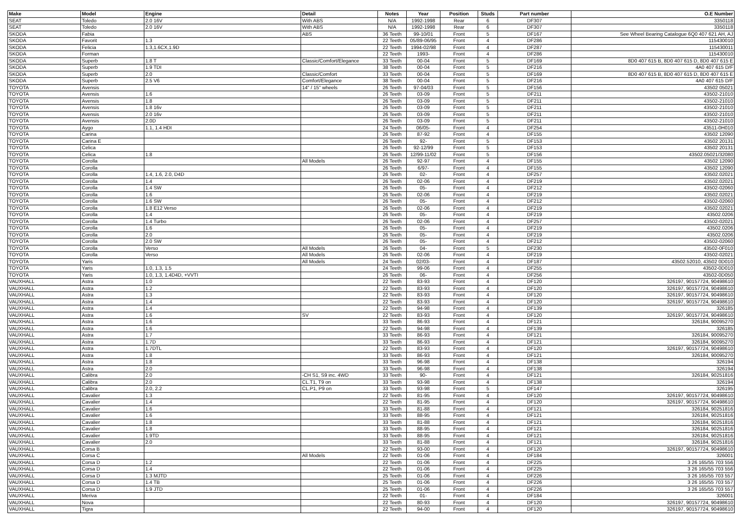| Make | Model | Engine | Detail | Notes | Year | Position | Studs | Part number | O.E Number |
| --- | --- | --- | --- | --- | --- | --- | --- | --- | --- |
| SEAT | Toledo | 2.0 16V | With ABS | N/A | 1992-1998 | Rear | 6 | DF307 | 3350118 |
| SEAT | Toledo | 2.0 16V | With ABS | N/A | 1992-1998 | Rear | 6 | DF307 | 3350118 |
| SKODA | Fabia | | ABS | 36 Teeth | 99-10/01 | Front | 5 | DF167 | See Wheel Bearing Catalogue 6Q0 407 621 AH, AJ |
| SKODA | Favorit | 1.3 | | 22 Teeth | 05/89-06/95 | Front | 4 | DF286 | 115430010 |
| SKODA | Felicia | 1.3,1.6CX,1.9D | | 22 Teeth | 1994-02/98 | Front | 4 | DF287 | 115430011 |
| SKODA | Forman | | | 22 Teeth | 1993- | Front | 4 | DF286 | 115430010 |
| SKODA | Superb | 1.8 T | Classic/Comfort/Elegance | 33 Teeth | 00-04 | Front | 5 | DF169 | 8D0 407 615 B, 8D0 407 615 D, 8D0 407 615 E |
| SKODA | Superb | 1.9 TDI | | 38 Teeth | 00-04 | Front | 5 | DF216 | 4A0 407 615 D/F |
| SKODA | Superb | 2.0 | Classic/Comfort | 33 Teeth | 00-04 | Front | 5 | DF169 | 8D0 407 615 B, 8D0 407 615 D, 8D0 407 615 E |
| SKODA | Superb | 2.5 V6 | Comfort/Elegance | 38 Teeth | 00-04 | Front | 5 | DF216 | 4A0 407 615 D/F |
| TOYOTA | Avensis | | 14" / 15" wheels | 26 Teeth | 97-04/03 | Front | 5 | DF156 | 43502 05021 |
| TOYOTA | Avensis | 1.6 | | 26 Teeth | 03-09 | Front | 5 | DF211 | 43502-21010 |
| TOYOTA | Avensis | 1.8 | | 26 Teeth | 03-09 | Front | 5 | DF211 | 43502-21010 |
| TOYOTA | Avensis | 1.8 16v | | 26 Teeth | 03-09 | Front | 5 | DF211 | 43502-21010 |
| TOYOTA | Avensis | 2.0 16v | | 26 Teeth | 03-09 | Front | 5 | DF211 | 43502-21010 |
| TOYOTA | Avensis | 2.0D | | 26 Teeth | 03-09 | Front | 5 | DF211 | 43502-21010 |
| TOYOTA | Aygo | 1.1, 1.4 HDI | | 24 Teeth | 06/05- | Front | 4 | DF254 | 43511-0H010 |
| TOYOTA | Carina | | | 26 Teeth | 87-92 | Front | 4 | DF155 | 43502 12090 |
| TOYOTA | Carina E | | | 26 Teeth | 92- | Front | 5 | DF153 | 43502 20131 |
| TOYOTA | Celica | | | 26 Teeth | 92-12/99 | Front | 5 | DF153 | 43502 20131 |
| TOYOTA | Celica | 1.8 | | 26 Teeth | 12/99-11/02 | Front | 5 | DF156 | 43502.05021/32080 |
| TOYOTA | Corolla | | All Models | 26 Teeth | 92-97 | Front | 4 | DF155 | 43502 12090 |
| TOYOTA | Corolla | | | 26 Teeth | 6/97- | Front | 4 | DF155 | 43502 12090 |
| TOYOTA | Corolla | 1.4, 1.6, 2.0, D4D | | 26 Teeth | 02- | Front | 4 | DF257 | 43502.02021 |
| TOYOTA | Corolla | 1.4 | | 26 Teeth | 02-06 | Front | 4 | DF219 | 43502.02021 |
| TOYOTA | Corolla | 1.4 SW | | 26 Teeth | 05- | Front | 4 | DF212 | 43502-02060 |
| TOYOTA | Corolla | 1.6 | | 26 Teeth | 02-06 | Front | 4 | DF219 | 43502.02021 |
| TOYOTA | Corolla | 1.6 SW | | 26 Teeth | 05- | Front | 4 | DF212 | 43502-02060 |
| TOYOTA | Corolla | 1.8 E12 Verso | | 26 Teeth | 02-06 | Front | 4 | DF219 | 43502.02021 |
| TOYOTA | Corolla | 1.4 | | 26 Teeth | 05- | Front | 4 | DF219 | 43502.0206 |
| TOYOTA | Corolla | 1.4 Turbo | | 26 Teeth | 02-06 | Front | 4 | DF257 | 43502-02021 |
| TOYOTA | Corolla | 1.6 | | 26 Teeth | 05- | Front | 4 | DF219 | 43502.0206 |
| TOYOTA | Corolla | 2.0 | | 26 Teeth | 05- | Front | 4 | DF219 | 43502.0206 |
| TOYOTA | Corolla | 2.0 SW | | 26 Teeth | 05- | Front | 4 | DF212 | 43502-02060 |
| TOYOTA | Corolla | Verso | All Models | 26 Teeth | 04- | Front | 5 | DF230 | 43502-0F010 |
| TOYOTA | Corolla | Verso | All Models | 26 Teeth | 02-06 | Front | 4 | DF219 | 43502-02021 |
| TOYOTA | Yaris | | All Models | 24 Teeth | 02/03- | Front | 4 | DF187 | 43502.52010, 43502 0D010 |
| TOYOTA | Yaris | 1.0, 1.3, 1.5 | | 24 Teeth | 99-06 | Front | 4 | DF255 | 43502-0D010 |
| TOYOTA | Yaris | 1.0, 1.3, 1.4D4D, +VVTI | | 26 Teeth | 06- | Front | 4 | DF256 | 43502-0D050 |
| VAUXHALL | Astra | 1.0 | | 22 Teeth | 83-93 | Front | 4 | DF120 | 326197, 90157724, 90498610 |
| VAUXHALL | Astra | 1.2 | | 22 Teeth | 83-93 | Front | 4 | DF120 | 326197, 90157724, 90498610 |
| VAUXHALL | Astra | 1.3 | | 22 Teeth | 83-93 | Front | 4 | DF120 | 326197, 90157724, 90498610 |
| VAUXHALL | Astra | 1.4 | | 22 Teeth | 83-93 | Front | 4 | DF120 | 326197, 90157724, 90498610 |
| VAUXHALL | Astra | 1.4 | | 22 Teeth | 94-98 | Front | 4 | DF139 | 326185 |
| VAUXHALL | Astra | 1.6 | SV | 22 Teeth | 83-93 | Front | 4 | DF120 | 326197, 90157724, 90498610 |
| VAUXHALL | Astra | 1.6 | | 33 Teeth | 86-93 | Front | 4 | DF121 | 326184, 90095270 |
| VAUXHALL | Astra | 1.6 | | 22 Teeth | 94-98 | Front | 4 | DF139 | 326185 |
| VAUXHALL | Astra | 1.7 | | 33 Teeth | 86-93 | Front | 4 | DF121 | 326184, 90095270 |
| VAUXHALL | Astra | 1.7D | | 33 Teeth | 86-93 | Front | 4 | DF121 | 326184, 90095270 |
| VAUXHALL | Astra | 1.7DTL | | 22 Teeth | 83-93 | Front | 4 | DF120 | 326197, 90157724, 90498610 |
| VAUXHALL | Astra | 1.8 | | 33 Teeth | 86-93 | Front | 4 | DF121 | 326184, 90095270 |
| VAUXHALL | Astra | 1.8 | | 33 Teeth | 96-98 | Front | 4 | DF138 | 326194 |
| VAUXHALL | Astra | 2.0 | | 33 Teeth | 96-98 | Front | 4 | DF138 | 326194 |
| VAUXHALL | Calibra | 2.0 | -CH S1, S9 inc. 4WD | 33 Teeth | 90- | Front | 4 | DF121 | 326184, 90251816 |
| VAUXHALL | Calibra | 2.0 | CL.T1, T9 on | 33 Teeth | 93-98 | Front | 4 | DF138 | 326194 |
| VAUXHALL | Calibra | 2.0, 2.2 | CL.P1, P9 on | 33 Teeth | 93-98 | Front | 5 | DF147 | 326195 |
| VAUXHALL | Cavalier | 1.3 | | 22 Teeth | 81-95 | Front | 4 | DF120 | 326197, 90157724, 90498610 |
| VAUXHALL | Cavalier | 1.4 | | 22 Teeth | 81-95 | Front | 4 | DF120 | 326197, 90157724, 90498610 |
| VAUXHALL | Cavalier | 1.6 | | 33 Teeth | 81-88 | Front | 4 | DF121 | 326184, 90251816 |
| VAUXHALL | Cavalier | 1.6 | | 33 Teeth | 88-95 | Front | 4 | DF121 | 326184, 90251816 |
| VAUXHALL | Cavalier | 1.8 | | 33 Teeth | 81-88 | Front | 4 | DF121 | 326184, 90251816 |
| VAUXHALL | Cavalier | 1.8 | | 33 Teeth | 88-95 | Front | 4 | DF121 | 326184, 90251816 |
| VAUXHALL | Cavalier | 1.9TD | | 33 Teeth | 88-95 | Front | 4 | DF121 | 326184, 90251816 |
| VAUXHALL | Cavalier | 2.0 | | 33 Teeth | 81-88 | Front | 4 | DF121 | 326184, 90251816 |
| VAUXHALL | Corsa B | | | 22 Teeth | 93-00 | Front | 4 | DF120 | 326197, 90157724, 90498610 |
| VAUXHALL | Corsa C | | All Models | 22 Teeth | 01-06 | Front | 4 | DF184 | 326001 |
| VAUXHALL | Corsa D | 1.2 | | 22 Teeth | 01-06 | Front | 4 | DF225 | 3 26 165/55 703 556 |
| VAUXHALL | Corsa D | 1.4 | | 22 Teeth | 01-06 | Front | 4 | DF225 | 3 26 165/55 703 556 |
| VAUXHALL | Corsa D | 1.3 MJTD | | 25 Teeth | 01-06 | Front | 4 | DF226 | 3 26 165/55 703 557 |
| VAUXHALL | Corsa D | 1.4 TB | | 25 Teeth | 01-06 | Front | 4 | DF226 | 3 26 165/55 703 557 |
| VAUXHALL | Corsa D | 1.9 JTD | | 25 Teeth | 01-06 | Front | 4 | DF226 | 3 26 165/55 703 557 |
| VAUXHALL | Meriva | | | 22 Teeth | 01- | Front | 4 | DF184 | 326001 |
| VAUXHALL | Nova | | | 22 Teeth | 80-93 | Front | 4 | DF120 | 326197, 90157724, 90498610 |
| VAUXHALL | Tigra | | | 22 Teeth | 94-00 | Front | 4 | DF120 | 326197, 90157724, 90498610 |